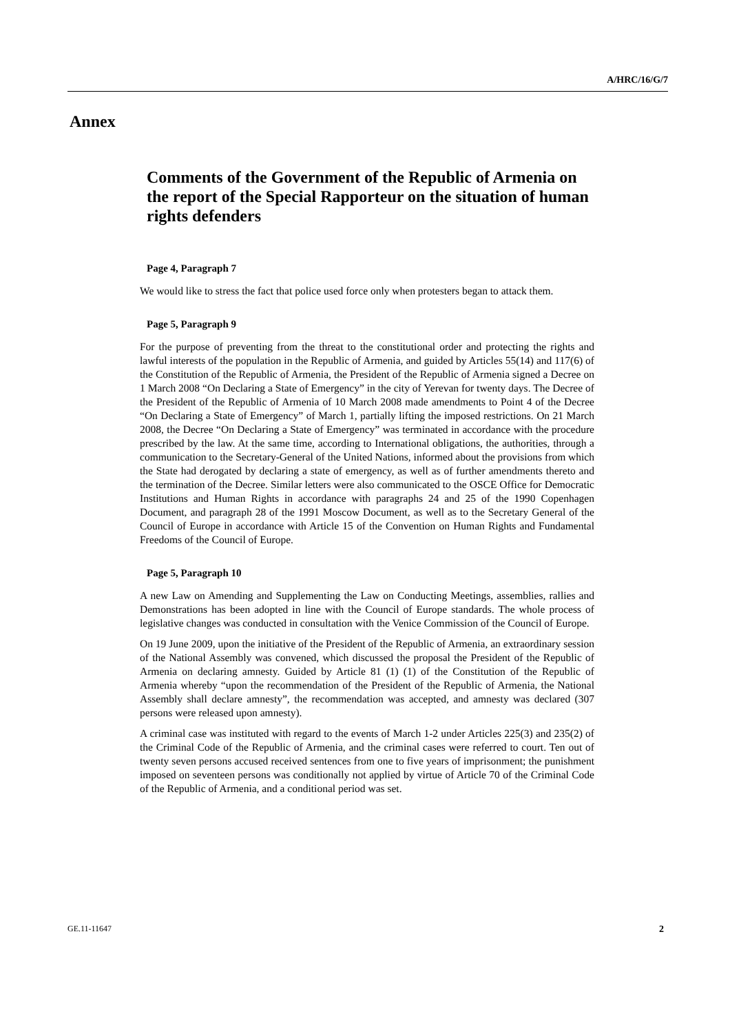A/HRC/16/G/7
Annex
Comments of the Government of the Republic of Armenia on the report of the Special Rapporteur on the situation of human rights defenders
Page 4, Paragraph 7
We would like to stress the fact that police used force only when protesters began to attack them.
Page 5, Paragraph 9
For the purpose of preventing from the threat to the constitutional order and protecting the rights and lawful interests of the population in the Republic of Armenia, and guided by Articles 55(14) and 117(6) of the Constitution of the Republic of Armenia, the President of the Republic of Armenia signed a Decree on 1 March 2008 “On Declaring a State of Emergency” in the city of Yerevan for twenty days. The Decree of the President of the Republic of Armenia of 10 March 2008 made amendments to Point 4 of the Decree “On Declaring a State of Emergency” of March 1, partially lifting the imposed restrictions. On 21 March 2008, the Decree “On Declaring a State of Emergency” was terminated in accordance with the procedure prescribed by the law. At the same time, according to International obligations, the authorities, through a communication to the Secretary-General of the United Nations, informed about the provisions from which the State had derogated by declaring a state of emergency, as well as of further amendments thereto and the termination of the Decree. Similar letters were also communicated to the OSCE Office for Democratic Institutions and Human Rights in accordance with paragraphs 24 and 25 of the 1990 Copenhagen Document, and paragraph 28 of the 1991 Moscow Document, as well as to the Secretary General of the Council of Europe in accordance with Article 15 of the Convention on Human Rights and Fundamental Freedoms of the Council of Europe.
Page 5, Paragraph 10
A new Law on Amending and Supplementing the Law on Conducting Meetings, assemblies, rallies and Demonstrations has been adopted in line with the Council of Europe standards. The whole process of legislative changes was conducted in consultation with the Venice Commission of the Council of Europe.
On 19 June 2009, upon the initiative of the President of the Republic of Armenia, an extraordinary session of the National Assembly was convened, which discussed the proposal the President of the Republic of Armenia on declaring amnesty. Guided by Article 81 (1) (1) of the Constitution of the Republic of Armenia whereby “upon the recommendation of the President of the Republic of Armenia, the National Assembly shall declare amnesty”, the recommendation was accepted, and amnesty was declared (307 persons were released upon amnesty).
A criminal case was instituted with regard to the events of March 1-2 under Articles 225(3) and 235(2) of the Criminal Code of the Republic of Armenia, and the criminal cases were referred to court. Ten out of twenty seven persons accused received sentences from one to five years of imprisonment; the punishment imposed on seventeen persons was conditionally not applied by virtue of Article 70 of the Criminal Code of the Republic of Armenia, and a conditional period was set.
GE.11-11647 2